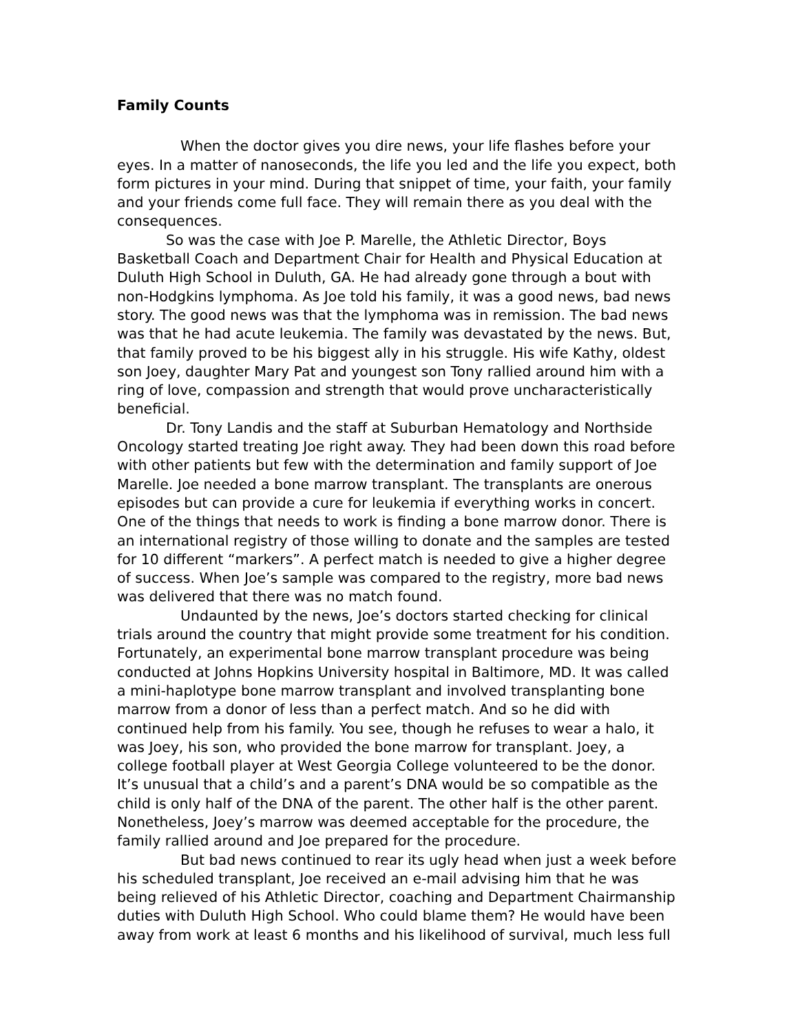Family Counts
When the doctor gives you dire news, your life flashes before your eyes. In a matter of nanoseconds, the life you led and the life you expect, both form pictures in your mind. During that snippet of time, your faith, your family and your friends come full face. They will remain there as you deal with the consequences.
So was the case with Joe P. Marelle, the Athletic Director, Boys Basketball Coach and Department Chair for Health and Physical Education at Duluth High School in Duluth, GA. He had already gone through a bout with non-Hodgkins lymphoma. As Joe told his family, it was a good news, bad news story. The good news was that the lymphoma was in remission. The bad news was that he had acute leukemia. The family was devastated by the news. But, that family proved to be his biggest ally in his struggle. His wife Kathy, oldest son Joey, daughter Mary Pat and youngest son Tony rallied around him with a ring of love, compassion and strength that would prove uncharacteristically beneficial.
Dr. Tony Landis and the staff at Suburban Hematology and Northside Oncology started treating Joe right away. They had been down this road before with other patients but few with the determination and family support of Joe Marelle. Joe needed a bone marrow transplant. The transplants are onerous episodes but can provide a cure for leukemia if everything works in concert. One of the things that needs to work is finding a bone marrow donor. There is an international registry of those willing to donate and the samples are tested for 10 different “markers”. A perfect match is needed to give a higher degree of success. When Joe’s sample was compared to the registry, more bad news was delivered that there was no match found.
Undaunted by the news, Joe’s doctors started checking for clinical trials around the country that might provide some treatment for his condition. Fortunately, an experimental bone marrow transplant procedure was being conducted at Johns Hopkins University hospital in Baltimore, MD. It was called a mini-haplotype bone marrow transplant and involved transplanting bone marrow from a donor of less than a perfect match. And so he did with continued help from his family. You see, though he refuses to wear a halo, it was Joey, his son, who provided the bone marrow for transplant. Joey, a college football player at West Georgia College volunteered to be the donor. It’s unusual that a child’s and a parent’s DNA would be so compatible as the child is only half of the DNA of the parent. The other half is the other parent. Nonetheless, Joey’s marrow was deemed acceptable for the procedure, the family rallied around and Joe prepared for the procedure.
But bad news continued to rear its ugly head when just a week before his scheduled transplant, Joe received an e-mail advising him that he was being relieved of his Athletic Director, coaching and Department Chairmanship duties with Duluth High School. Who could blame them? He would have been away from work at least 6 months and his likelihood of survival, much less full